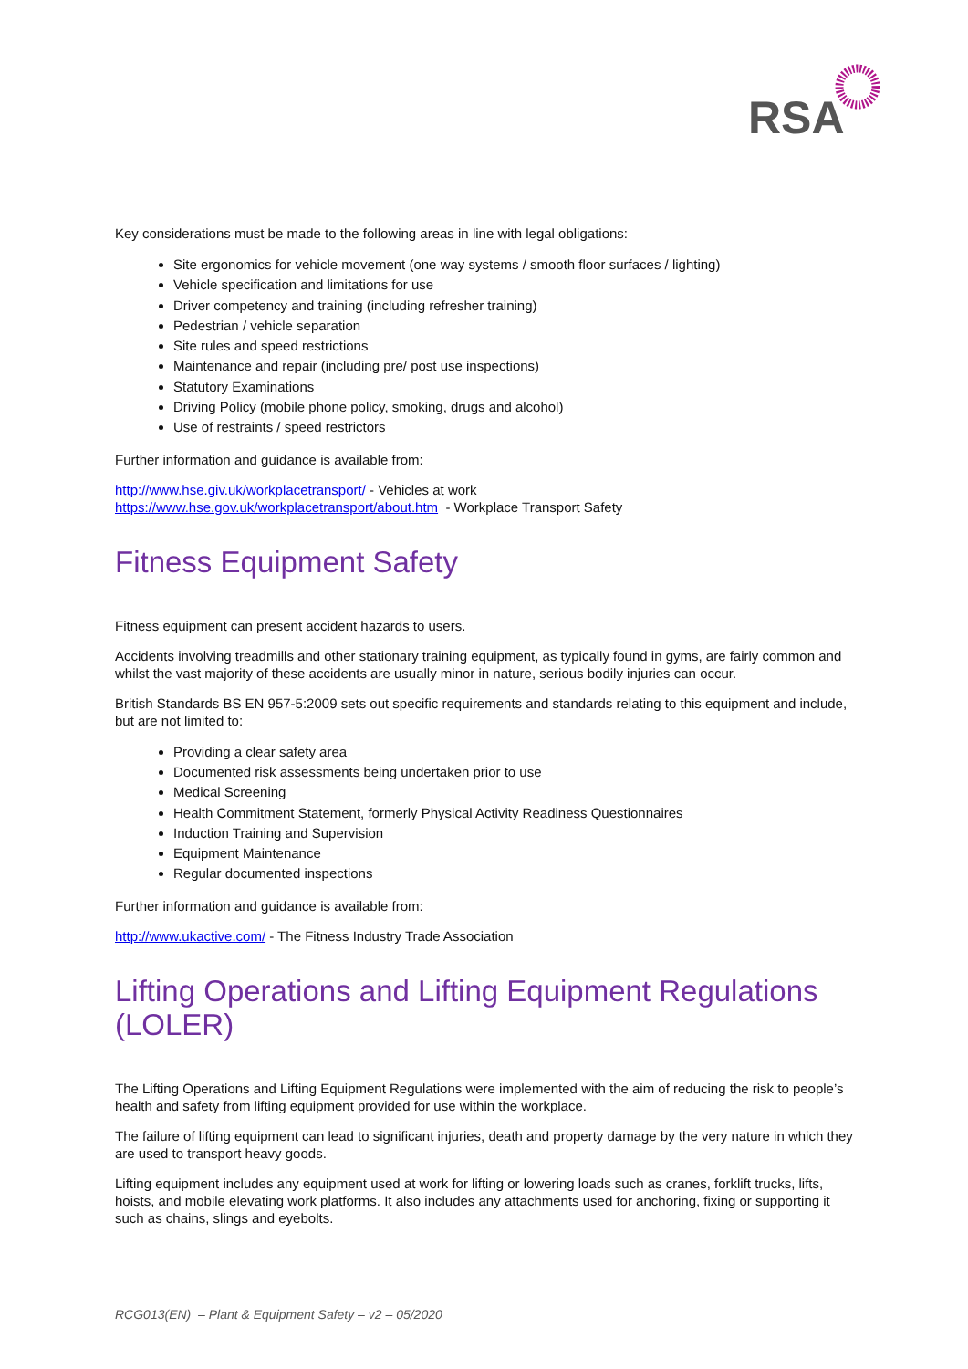RSA
Key considerations must be made to the following areas in line with legal obligations:
Site ergonomics for vehicle movement (one way systems / smooth floor surfaces / lighting)
Vehicle specification and limitations for use
Driver competency and training (including refresher training)
Pedestrian / vehicle separation
Site rules and speed restrictions
Maintenance and repair (including pre/ post use inspections)
Statutory Examinations
Driving Policy (mobile phone policy, smoking, drugs and alcohol)
Use of restraints / speed restrictors
Further information and guidance is available from:
http://www.hse.giv.uk/workplacetransport/ - Vehicles at work
https://www.hse.gov.uk/workplacetransport/about.htm - Workplace Transport Safety
Fitness Equipment Safety
Fitness equipment can present accident hazards to users.
Accidents involving treadmills and other stationary training equipment, as typically found in gyms, are fairly common and whilst the vast majority of these accidents are usually minor in nature, serious bodily injuries can occur.
British Standards BS EN 957-5:2009 sets out specific requirements and standards relating to this equipment and include, but are not limited to:
Providing a clear safety area
Documented risk assessments being undertaken prior to use
Medical Screening
Health Commitment Statement, formerly Physical Activity Readiness Questionnaires
Induction Training and Supervision
Equipment Maintenance
Regular documented inspections
Further information and guidance is available from:
http://www.ukactive.com/ - The Fitness Industry Trade Association
Lifting Operations and Lifting Equipment Regulations (LOLER)
The Lifting Operations and Lifting Equipment Regulations were implemented with the aim of reducing the risk to people’s health and safety from lifting equipment provided for use within the workplace.
The failure of lifting equipment can lead to significant injuries, death and property damage by the very nature in which they are used to transport heavy goods.
Lifting equipment includes any equipment used at work for lifting or lowering loads such as cranes, forklift trucks, lifts, hoists, and mobile elevating work platforms. It also includes any attachments used for anchoring, fixing or supporting it such as chains, slings and eyebolts.
RCG013(EN) – Plant & Equipment Safety – v2 – 05/2020